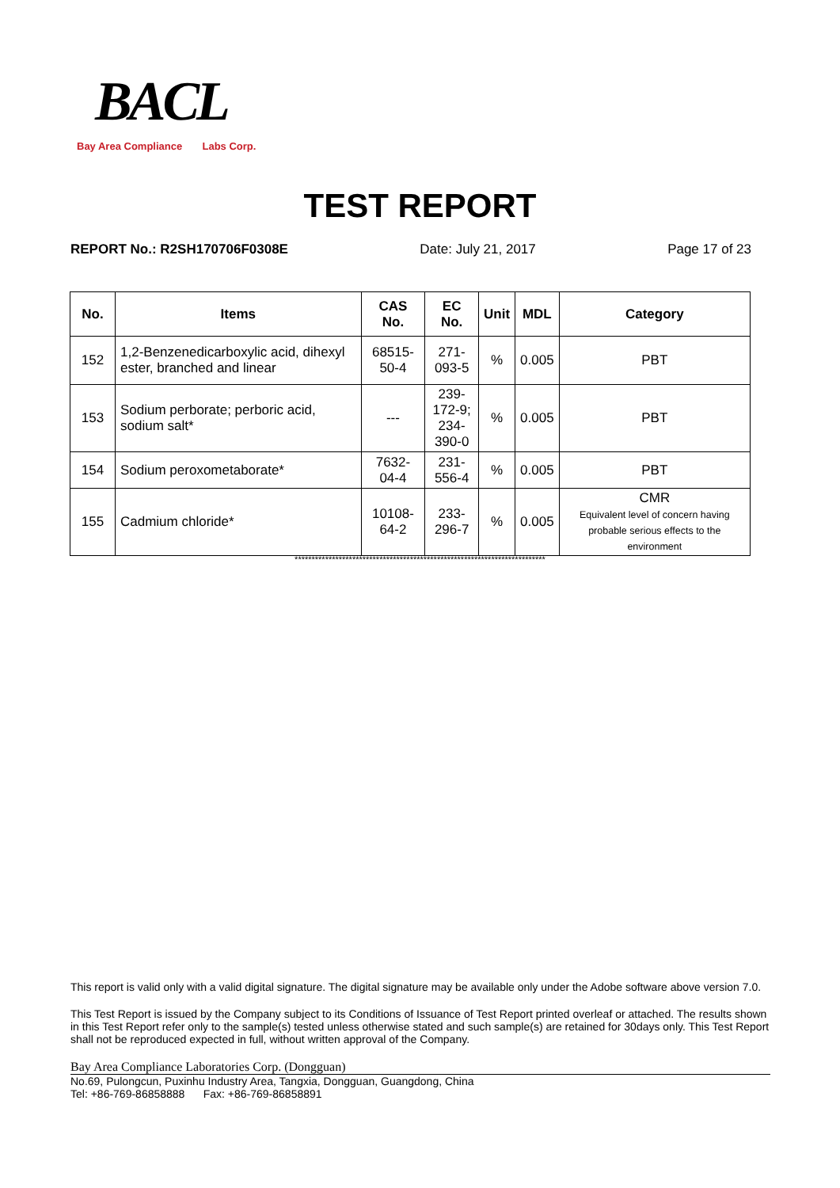BACL
Bay Area Compliance Labs Corp.
TEST REPORT
REPORT No.: R2SH170706F0308E Date: July 21, 2017 Page 17 of 23
| No. | Items | CAS No. | EC No. | Unit | MDL | Category |
| --- | --- | --- | --- | --- | --- | --- |
| 152 | 1,2-Benzenedicarboxylic acid, dihexyl ester, branched and linear | 68515-50-4 | 271-093-5 | % | 0.005 | PBT |
| 153 | Sodium perborate; perboric acid, sodium salt* | --- | 239-172-9; 234-390-0 | % | 0.005 | PBT |
| 154 | Sodium peroxometaborate* | 7632-04-4 | 231-556-4 | % | 0.005 | PBT |
| 155 | Cadmium chloride* | 10108-64-2 | 233-296-7 | % | 0.005 | CMR Equivalent level of concern having probable serious effects to the environment |
**************************************************************************
This report is valid only with a valid digital signature. The digital signature may be available only under the Adobe software above version 7.0.
This Test Report is issued by the Company subject to its Conditions of Issuance of Test Report printed overleaf or attached. The results shown in this Test Report refer only to the sample(s) tested unless otherwise stated and such sample(s) are retained for 30days only. This Test Report shall not be reproduced expected in full, without written approval of the Company.
Bay Area Compliance Laboratories Corp. (Dongguan)
No.69, Pulongcun, Puxinhu Industry Area, Tangxia, Dongguan, Guangdong, China
Tel: +86-769-86858888 Fax: +86-769-86858891